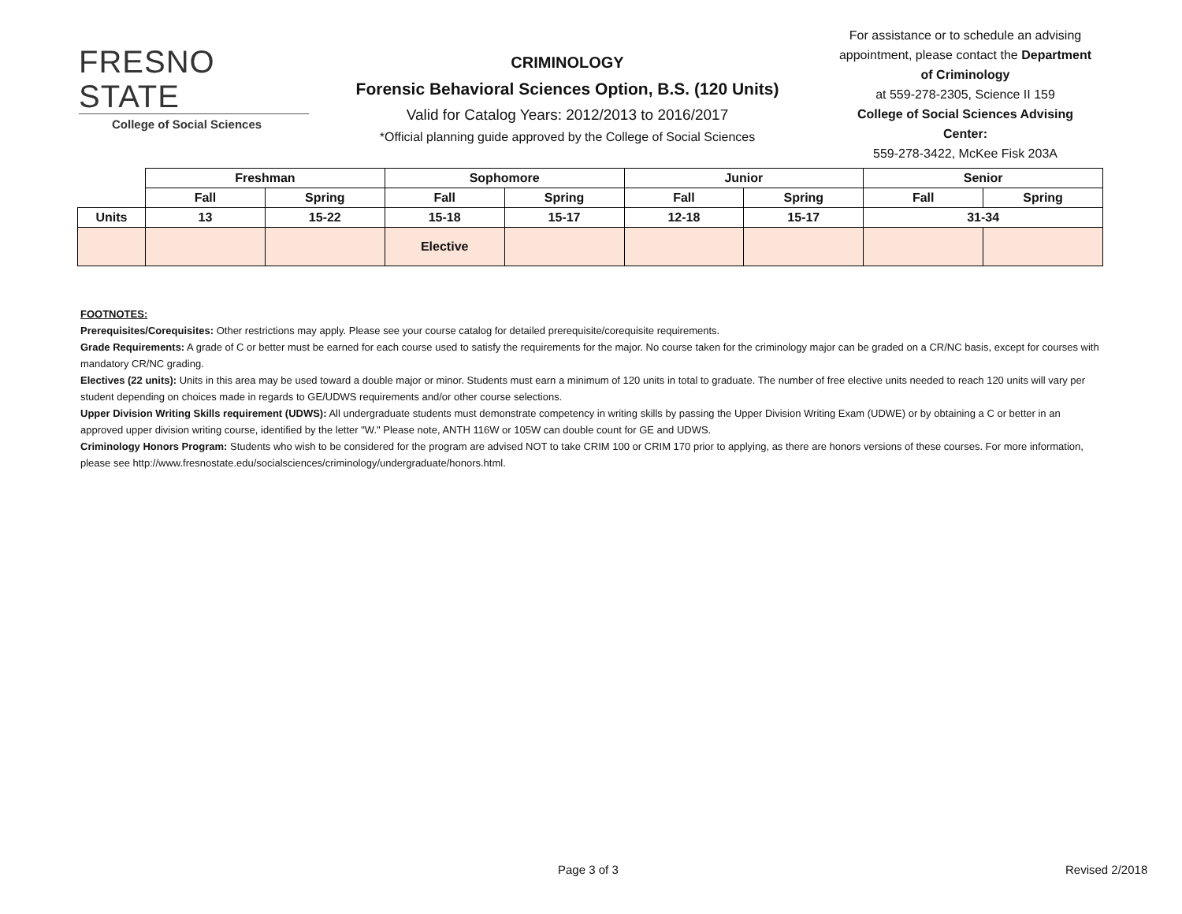FRESNO STATE
College of Social Sciences
CRIMINOLOGY
Forensic Behavioral Sciences Option, B.S. (120 Units)
Valid for Catalog Years: 2012/2013 to 2016/2017
*Official planning guide approved by the College of Social Sciences
For assistance or to schedule an advising appointment, please contact the Department of Criminology
at 559-278-2305, Science II 159
College of Social Sciences Advising Center:
559-278-3422, McKee Fisk 203A
| | Freshman | | Sophomore | | Junior | | Senior | |
| | Fall | Spring | Fall | Spring | Fall | Spring | Fall | Spring |
| Units | 13 | 15-22 | 15-18 | 15-17 | 12-18 | 15-17 | 31-34 | |
| | | | Elective | | | | | |
FOOTNOTES:
Prerequisites/Corequisites: Other restrictions may apply. Please see your course catalog for detailed prerequisite/corequisite requirements.
Grade Requirements: A grade of C or better must be earned for each course used to satisfy the requirements for the major. No course taken for the criminology major can be graded on a CR/NC basis, except for courses with mandatory CR/NC grading.
Electives (22 units): Units in this area may be used toward a double major or minor. Students must earn a minimum of 120 units in total to graduate. The number of free elective units needed to reach 120 units will vary per student depending on choices made in regards to GE/UDWS requirements and/or other course selections.
Upper Division Writing Skills requirement (UDWS): All undergraduate students must demonstrate competency in writing skills by passing the Upper Division Writing Exam (UDWE) or by obtaining a C or better in an approved upper division writing course, identified by the letter "W." Please note, ANTH 116W or 105W can double count for GE and UDWS.
Criminology Honors Program: Students who wish to be considered for the program are advised NOT to take CRIM 100 or CRIM 170 prior to applying, as there are honors versions of these courses. For more information, please see http://www.fresnostate.edu/socialsciences/criminology/undergraduate/honors.html.
Page 3 of 3 Revised 2/2018